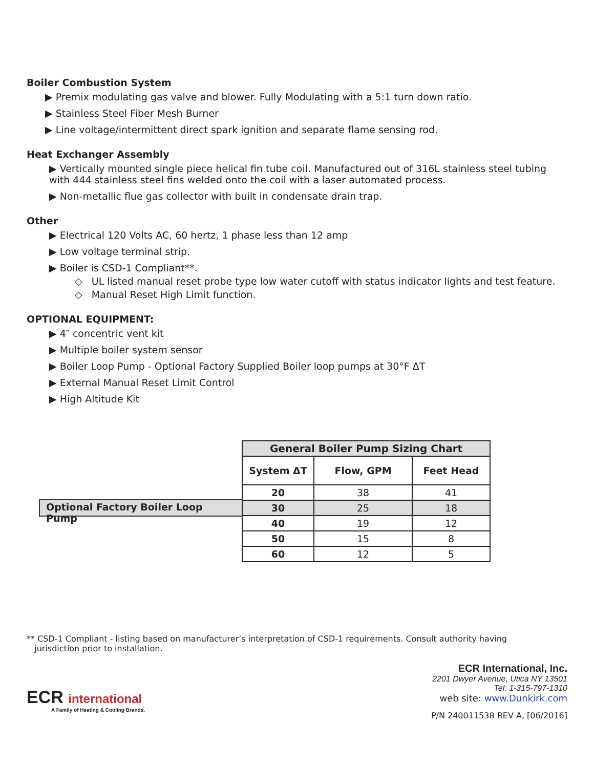Boiler Combustion System
▶ Premix modulating gas valve and blower. Fully Modulating with a 5:1 turn down ratio.
▶ Stainless Steel Fiber Mesh Burner
▶ Line voltage/intermittent direct spark ignition and separate flame sensing rod.
Heat Exchanger Assembly
▶ Vertically mounted single piece helical fin tube coil. Manufactured out of 316L stainless steel tubing with 444 stainless steel fins welded onto the coil with a laser automated process.
▶ Non-metallic flue gas collector with built in condensate drain trap.
Other
▶ Electrical 120 Volts AC, 60 hertz, 1 phase less than 12 amp
▶ Low voltage terminal strip.
▶ Boiler is CSD-1 Compliant**.
◇ UL listed manual reset probe type low water cutoff with status indicator lights and test feature.
◇ Manual Reset High Limit function.
OPTIONAL EQUIPMENT:
▶ 4″ concentric vent kit
▶ Multiple boiler system sensor
▶ Boiler Loop Pump - Optional Factory Supplied Boiler loop pumps at 30°F ΔT
▶ External Manual Reset Limit Control
▶ High Altitude Kit
Optional Factory Boiler Loop Pump
| General Boiler Pump Sizing Chart | | |
| --- | --- | --- |
| System ΔT | Flow, GPM | Feet Head |
| 20 | 38 | 41 |
| 30 | 25 | 18 |
| 40 | 19 | 12 |
| 50 | 15 | 8 |
| 60 | 12 | 5 |
** CSD-1 Compliant - listing based on manufacturer’s interpretation of CSD-1 requirements. Consult authority having
jurisdiction prior to installation.
ECR international
A Family of Heating & Cooling Brands.
ECR International, Inc.
2201 Dwyer Avenue, Utica NY 13501
Tel: 1-315-797-1310
web site: www.Dunkirk.com
P/N 240011538 REV A, [06/2016]